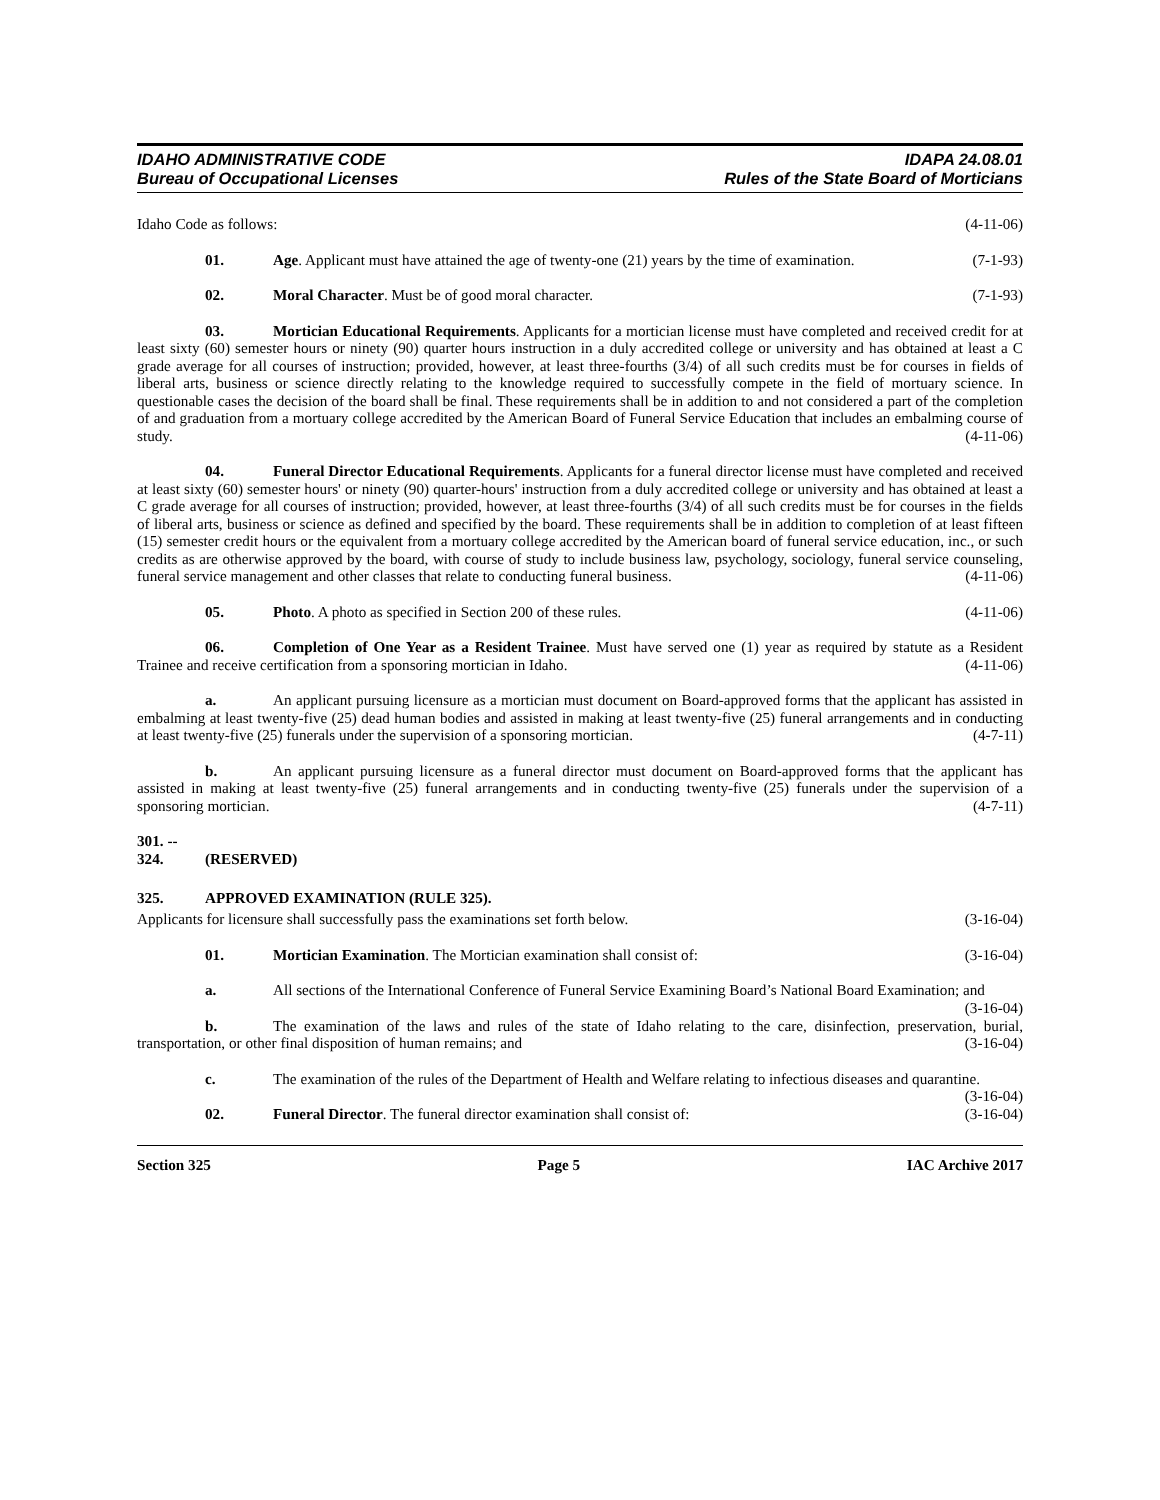IDAHO ADMINISTRATIVE CODE
Bureau of Occupational Licenses
IDAPA 24.08.01
Rules of the State Board of Morticians
Idaho Code as follows: (4-11-06)
01. Age. Applicant must have attained the age of twenty-one (21) years by the time of examination. (7-1-93)
02. Moral Character. Must be of good moral character. (7-1-93)
03. Mortician Educational Requirements. Applicants for a mortician license must have completed and received credit for at least sixty (60) semester hours or ninety (90) quarter hours instruction in a duly accredited college or university and has obtained at least a C grade average for all courses of instruction; provided, however, at least three-fourths (3/4) of all such credits must be for courses in fields of liberal arts, business or science directly relating to the knowledge required to successfully compete in the field of mortuary science. In questionable cases the decision of the board shall be final. These requirements shall be in addition to and not considered a part of the completion of and graduation from a mortuary college accredited by the American Board of Funeral Service Education that includes an embalming course of study. (4-11-06)
04. Funeral Director Educational Requirements. Applicants for a funeral director license must have completed and received at least sixty (60) semester hours' or ninety (90) quarter-hours' instruction from a duly accredited college or university and has obtained at least a C grade average for all courses of instruction; provided, however, at least three-fourths (3/4) of all such credits must be for courses in the fields of liberal arts, business or science as defined and specified by the board. These requirements shall be in addition to completion of at least fifteen (15) semester credit hours or the equivalent from a mortuary college accredited by the American board of funeral service education, inc., or such credits as are otherwise approved by the board, with course of study to include business law, psychology, sociology, funeral service counseling, funeral service management and other classes that relate to conducting funeral business. (4-11-06)
05. Photo. A photo as specified in Section 200 of these rules. (4-11-06)
06. Completion of One Year as a Resident Trainee. Must have served one (1) year as required by statute as a Resident Trainee and receive certification from a sponsoring mortician in Idaho. (4-11-06)
a. An applicant pursuing licensure as a mortician must document on Board-approved forms that the applicant has assisted in embalming at least twenty-five (25) dead human bodies and assisted in making at least twenty-five (25) funeral arrangements and in conducting at least twenty-five (25) funerals under the supervision of a sponsoring mortician. (4-7-11)
b. An applicant pursuing licensure as a funeral director must document on Board-approved forms that the applicant has assisted in making at least twenty-five (25) funeral arrangements and in conducting twenty-five (25) funerals under the supervision of a sponsoring mortician. (4-7-11)
301. -- 324. (RESERVED)
325. APPROVED EXAMINATION (RULE 325).
Applicants for licensure shall successfully pass the examinations set forth below. (3-16-04)
01. Mortician Examination. The Mortician examination shall consist of: (3-16-04)
a. All sections of the International Conference of Funeral Service Examining Board’s National Board Examination; and (3-16-04)
b. The examination of the laws and rules of the state of Idaho relating to the care, disinfection, preservation, burial, transportation, or other final disposition of human remains; and (3-16-04)
c. The examination of the rules of the Department of Health and Welfare relating to infectious diseases and quarantine. (3-16-04)
02. Funeral Director. The funeral director examination shall consist of: (3-16-04)
Section 325 Page 5 IAC Archive 2017